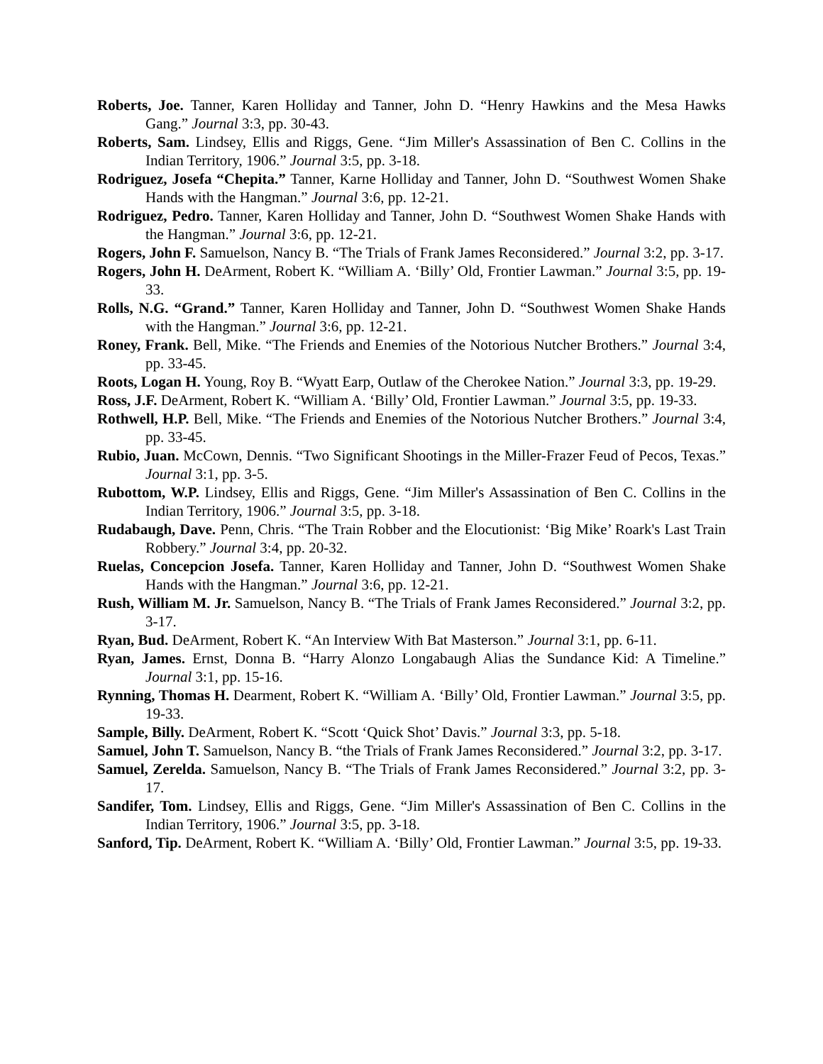Roberts, Joe. Tanner, Karen Holliday and Tanner, John D. “Henry Hawkins and the Mesa Hawks Gang.” Journal 3:3, pp. 30-43.
Roberts, Sam. Lindsey, Ellis and Riggs, Gene. “Jim Miller's Assassination of Ben C. Collins in the Indian Territory, 1906.” Journal 3:5, pp. 3-18.
Rodriguez, Josefa “Chepita.” Tanner, Karne Holliday and Tanner, John D. “Southwest Women Shake Hands with the Hangman.” Journal 3:6, pp. 12-21.
Rodriguez, Pedro. Tanner, Karen Holliday and Tanner, John D. “Southwest Women Shake Hands with the Hangman.” Journal 3:6, pp. 12-21.
Rogers, John F. Samuelson, Nancy B. “The Trials of Frank James Reconsidered.” Journal 3:2, pp. 3-17.
Rogers, John H. DeArment, Robert K. “William A. ‘Billy’ Old, Frontier Lawman.” Journal 3:5, pp. 19-33.
Rolls, N.G. “Grand.” Tanner, Karen Holliday and Tanner, John D. “Southwest Women Shake Hands with the Hangman.” Journal 3:6, pp. 12-21.
Roney, Frank. Bell, Mike. “The Friends and Enemies of the Notorious Nutcher Brothers.” Journal 3:4, pp. 33-45.
Roots, Logan H. Young, Roy B. “Wyatt Earp, Outlaw of the Cherokee Nation.” Journal 3:3, pp. 19-29.
Ross, J.F. DeArment, Robert K. “William A. ‘Billy’ Old, Frontier Lawman.” Journal 3:5, pp. 19-33.
Rothwell, H.P. Bell, Mike. “The Friends and Enemies of the Notorious Nutcher Brothers.” Journal 3:4, pp. 33-45.
Rubio, Juan. McCown, Dennis. “Two Significant Shootings in the Miller-Frazer Feud of Pecos, Texas.” Journal 3:1, pp. 3-5.
Rubottom, W.P. Lindsey, Ellis and Riggs, Gene. “Jim Miller's Assassination of Ben C. Collins in the Indian Territory, 1906.” Journal 3:5, pp. 3-18.
Rudabaugh, Dave. Penn, Chris. “The Train Robber and the Elocutionist: ‘Big Mike’ Roark's Last Train Robbery.” Journal 3:4, pp. 20-32.
Ruelas, Concepcion Josefa. Tanner, Karen Holliday and Tanner, John D. “Southwest Women Shake Hands with the Hangman.” Journal 3:6, pp. 12-21.
Rush, William M. Jr. Samuelson, Nancy B. “The Trials of Frank James Reconsidered.” Journal 3:2, pp. 3-17.
Ryan, Bud. DeArment, Robert K. “An Interview With Bat Masterson.” Journal 3:1, pp. 6-11.
Ryan, James. Ernst, Donna B. “Harry Alonzo Longabaugh Alias the Sundance Kid: A Timeline.” Journal 3:1, pp. 15-16.
Rynning, Thomas H. Dearment, Robert K. “William A. ‘Billy’ Old, Frontier Lawman.” Journal 3:5, pp. 19-33.
Sample, Billy. DeArment, Robert K. “Scott ‘Quick Shot’ Davis.” Journal 3:3, pp. 5-18.
Samuel, John T. Samuelson, Nancy B. “the Trials of Frank James Reconsidered.” Journal 3:2, pp. 3-17.
Samuel, Zerelda. Samuelson, Nancy B. “The Trials of Frank James Reconsidered.” Journal 3:2, pp. 3-17.
Sandifer, Tom. Lindsey, Ellis and Riggs, Gene. “Jim Miller's Assassination of Ben C. Collins in the Indian Territory, 1906.” Journal 3:5, pp. 3-18.
Sanford, Tip. DeArment, Robert K. “William A. ‘Billy’ Old, Frontier Lawman.” Journal 3:5, pp. 19-33.